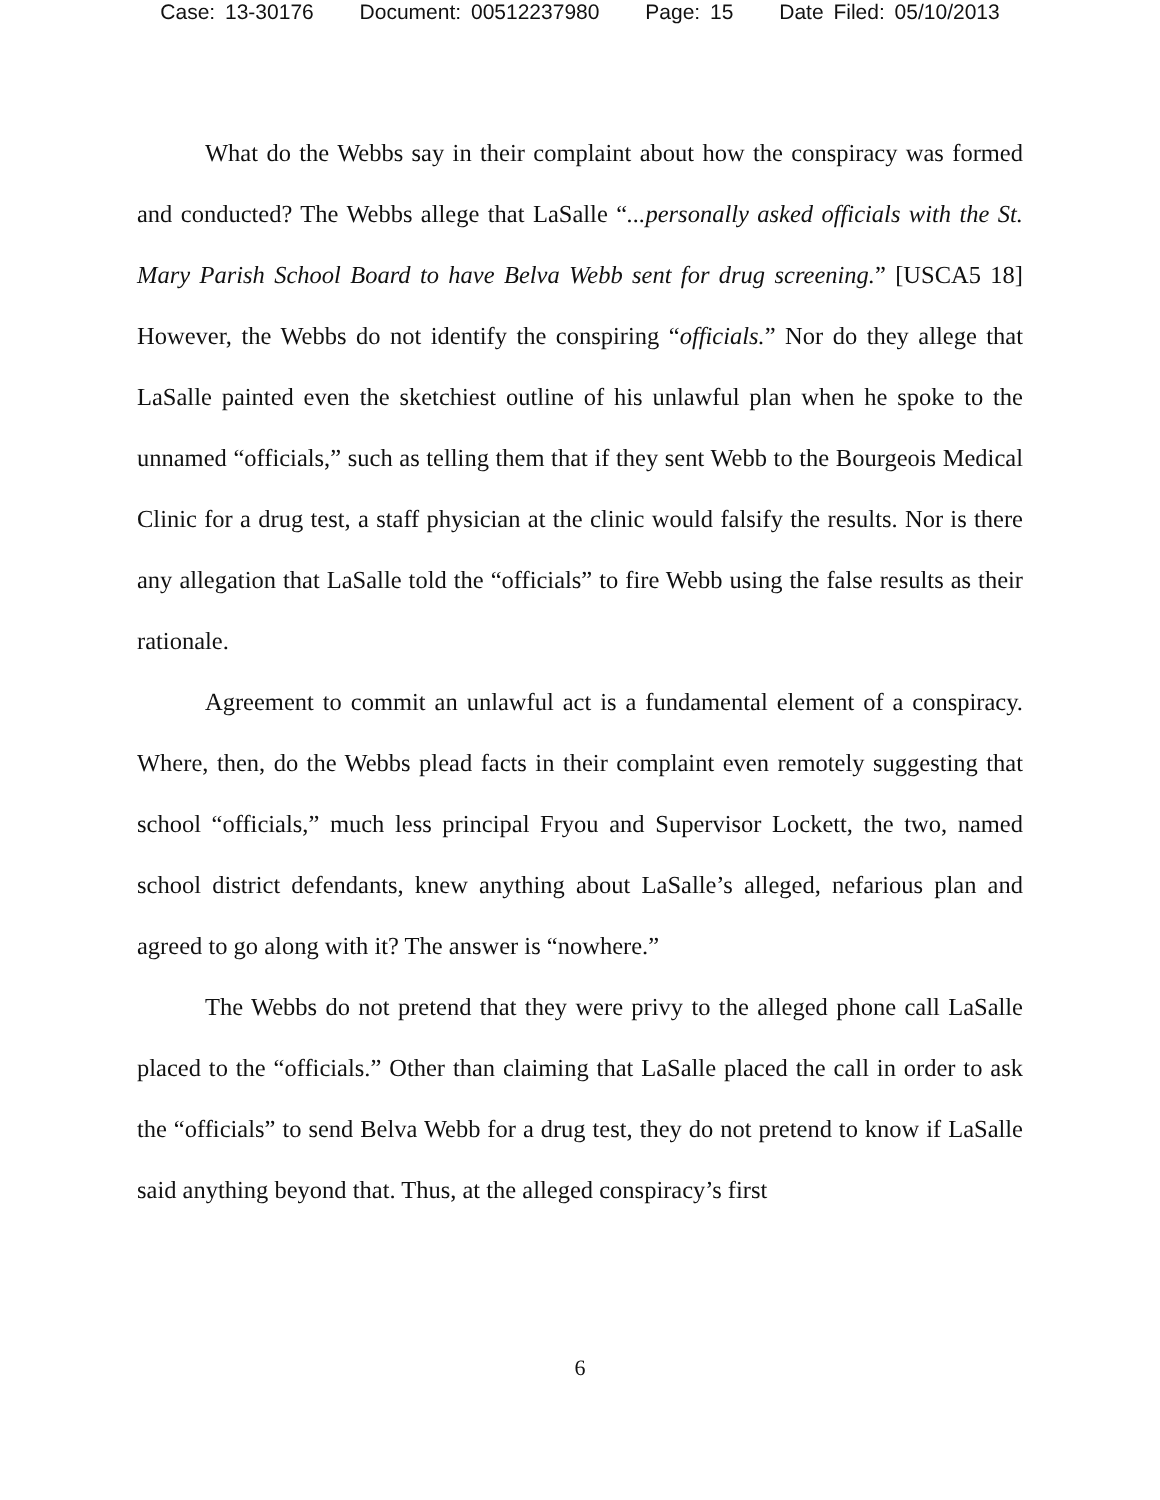Case: 13-30176 Document: 00512237980 Page: 15 Date Filed: 05/10/2013
What do the Webbs say in their complaint about how the conspiracy was formed and conducted? The Webbs allege that LaSalle “...personally asked officials with the St. Mary Parish School Board to have Belva Webb sent for drug screening.” [USCA5 18] However, the Webbs do not identify the conspiring “officials.” Nor do they allege that LaSalle painted even the sketchiest outline of his unlawful plan when he spoke to the unnamed “officials,” such as telling them that if they sent Webb to the Bourgeois Medical Clinic for a drug test, a staff physician at the clinic would falsify the results. Nor is there any allegation that LaSalle told the “officials” to fire Webb using the false results as their rationale.
Agreement to commit an unlawful act is a fundamental element of a conspiracy. Where, then, do the Webbs plead facts in their complaint even remotely suggesting that school “officials,” much less principal Fryou and Supervisor Lockett, the two, named school district defendants, knew anything about LaSalle’s alleged, nefarious plan and agreed to go along with it? The answer is “nowhere.”
The Webbs do not pretend that they were privy to the alleged phone call LaSalle placed to the “officials.” Other than claiming that LaSalle placed the call in order to ask the “officials” to send Belva Webb for a drug test, they do not pretend to know if LaSalle said anything beyond that. Thus, at the alleged conspiracy’s first
6